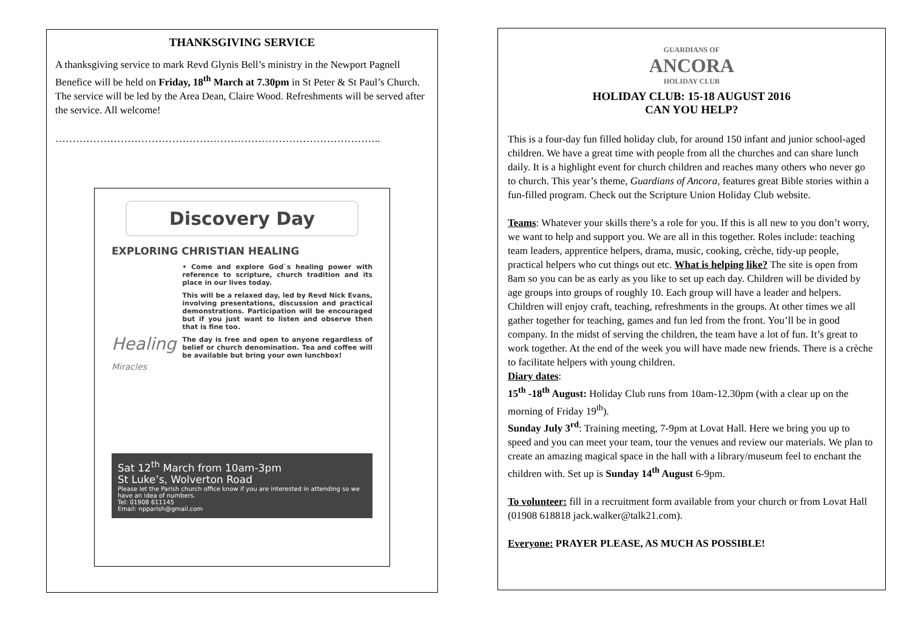THANKSGIVING SERVICE
A thanksgiving service to mark Revd Glynis Bell’s ministry in the Newport Pagnell Benefice will be held on Friday, 18<sup>th</sup> March at 7.30pm in St Peter & St Paul’s Church. The service will be led by the Area Dean, Claire Wood. Refreshments will be served after the service. All welcome!
…………………………………………………………………………………..
Discovery Day
EXPLORING CHRISTIAN HEALING
Healing
Miracles
• Come and explore God`s healing power with reference to scripture, church tradition and its place in our lives today.
This will be a relaxed day, led by Revd Nick Evans, involving presentations, discussion and practical demonstrations. Participation will be encouraged but if you just want to listen and observe then that is fine too.
The day is free and open to anyone regardless of belief or church denomination. Tea and coffee will be available but bring your own lunchbox!
Sat 12<sup>th</sup> March from 10am-3pm
St Luke’s, Wolverton Road
Please let the Parish church office know if you are interested in attending so we have an idea of numbers.
Tel: 01908 611145
Email: npparish@gmail.com
GUARDIANS OF
ANCORA
HOLIDAY CLUB
HOLIDAY CLUB: 15-18 AUGUST 2016
CAN YOU HELP?
This is a four-day fun filled holiday club, for around 150 infant and junior school-aged children. We have a great time with people from all the churches and can share lunch daily. It is a highlight event for church children and reaches many others who never go to church. This year’s theme, Guardians of Ancora, features great Bible stories within a fun-filled program. Check out the Scripture Union Holiday Club website.
Teams: Whatever your skills there’s a role for you. If this is all new to you don’t worry, we want to help and support you. We are all in this together. Roles include: teaching team leaders, apprentice helpers, drama, music, cooking, crèche, tidy-up people, practical helpers who cut things out etc. What is helping like? The site is open from 8am so you can be as early as you like to set up each day. Children will be divided by age groups into groups of roughly 10. Each group will have a leader and helpers. Children will enjoy craft, teaching, refreshments in the groups. At other times we all gather together for teaching, games and fun led from the front. You’ll be in good company. In the midst of serving the children, the team have a lot of fun. It’s great to work together. At the end of the week you will have made new friends. There is a crèche to facilitate helpers with young children.
Diary dates:
15<sup>th</sup> -18<sup>th</sup> August: Holiday Club runs from 10am-12.30pm (with a clear up on the morning of Friday 19<sup>th</sup>).
Sunday July 3<sup>rd</sup>: Training meeting, 7-9pm at Lovat Hall. Here we bring you up to speed and you can meet your team, tour the venues and review our materials. We plan to create an amazing magical space in the hall with a library/museum feel to enchant the children with. Set up is Sunday 14<sup>th</sup> August 6-9pm.
To volunteer: fill in a recruitment form available from your church or from Lovat Hall (01908 618818 jack.walker@talk21.com).
Everyone: PRAYER PLEASE, AS MUCH AS POSSIBLE!